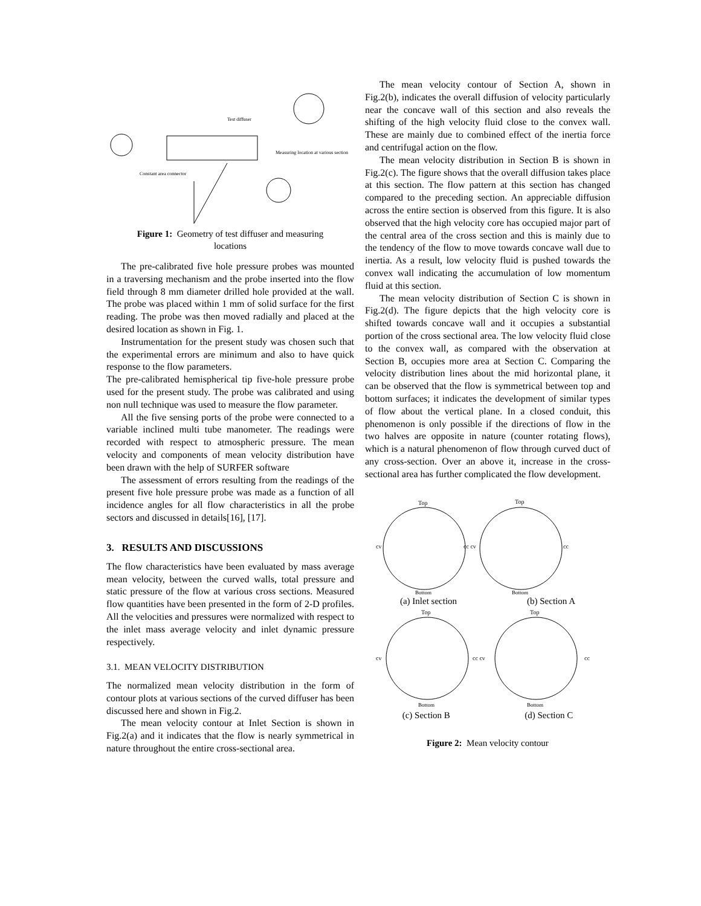Measuring location at various section
Constant area connector
Test diffuser
Figure 1: Geometry of test diffuser and measuring
locations
The pre-calibrated five hole pressure probes was mounted in a traversing mechanism and the probe inserted into the flow field through 8 mm diameter drilled hole provided at the wall. The probe was placed within 1 mm of solid surface for the first reading. The probe was then moved radially and placed at the desired location as shown in Fig. 1.
Instrumentation for the present study was chosen such that the experimental errors are minimum and also to have quick response to the flow parameters.
The pre-calibrated hemispherical tip five-hole pressure probe used for the present study. The probe was calibrated and using non null technique was used to measure the flow parameter.
All the five sensing ports of the probe were connected to a variable inclined multi tube manometer. The readings were recorded with respect to atmospheric pressure. The mean velocity and components of mean velocity distribution have been drawn with the help of SURFER software
The assessment of errors resulting from the readings of the present five hole pressure probe was made as a function of all incidence angles for all flow characteristics in all the probe sectors and discussed in details[16], [17].
3. RESULTS AND DISCUSSIONS
The flow characteristics have been evaluated by mass average mean velocity, between the curved walls, total pressure and static pressure of the flow at various cross sections. Measured flow quantities have been presented in the form of 2-D profiles. All the velocities and pressures were normalized with respect to the inlet mass average velocity and inlet dynamic pressure respectively.
3.1. MEAN VELOCITY DISTRIBUTION
The normalized mean velocity distribution in the form of contour plots at various sections of the curved diffuser has been discussed here and shown in Fig.2.
The mean velocity contour at Inlet Section is shown in Fig.2(a) and it indicates that the flow is nearly symmetrical in nature throughout the entire cross-sectional area.
The mean velocity contour of Section A, shown in Fig.2(b), indicates the overall diffusion of velocity particularly near the concave wall of this section and also reveals the shifting of the high velocity fluid close to the convex wall. These are mainly due to combined effect of the inertia force and centrifugal action on the flow.
The mean velocity distribution in Section B is shown in Fig.2(c). The figure shows that the overall diffusion takes place at this section. The flow pattern at this section has changed compared to the preceding section. An appreciable diffusion across the entire section is observed from this figure. It is also observed that the high velocity core has occupied major part of the central area of the cross section and this is mainly due to the tendency of the flow to move towards concave wall due to inertia. As a result, low velocity fluid is pushed towards the convex wall indicating the accumulation of low momentum fluid at this section.
The mean velocity distribution of Section C is shown in Fig.2(d). The figure depicts that the high velocity core is shifted towards concave wall and it occupies a substantial portion of the cross sectional area. The low velocity fluid close to the convex wall, as compared with the observation at Section B, occupies more area at Section C. Comparing the velocity distribution lines about the mid horizontal plane, it can be observed that the flow is symmetrical between top and bottom surfaces; it indicates the development of similar types of flow about the vertical plane. In a closed conduit, this phenomenon is only possible if the directions of flow in the two halves are opposite in nature (counter rotating flows), which is a natural phenomenon of flow through curved duct of any cross-section. Over an above it, increase in the cross-sectional area has further complicated the flow development.
Top
Top
cv
cc cv
cc
Bottom
Bottom
(a) Inlet section (b) Section A
Top
Top
cv
cc cv
cc
Bottom
Bottom
(c) Section B (d) Section C
Figure 2: Mean velocity contour